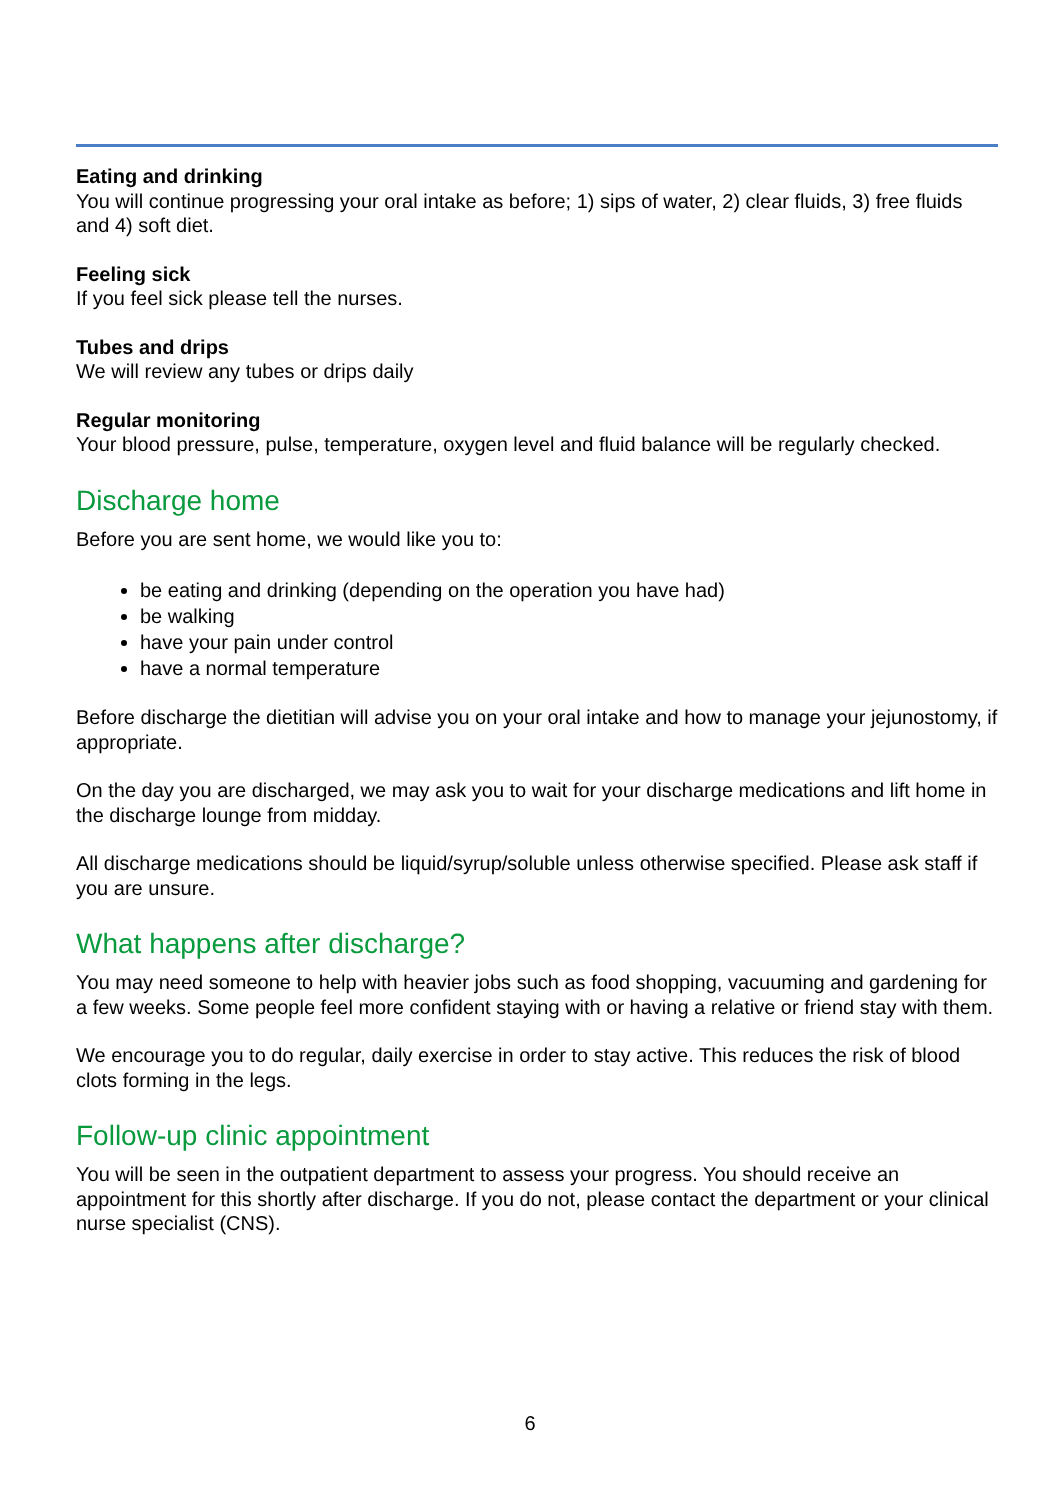Eating and drinking
You will continue progressing your oral intake as before; 1) sips of water, 2) clear fluids, 3) free fluids and 4) soft diet.
Feeling sick
If you feel sick please tell the nurses.
Tubes and drips
We will review any tubes or drips daily
Regular monitoring
Your blood pressure, pulse, temperature, oxygen level and fluid balance will be regularly checked.
Discharge home
Before you are sent home, we would like you to:
be eating and drinking (depending on the operation you have had)
be walking
have your pain under control
have a normal temperature
Before discharge the dietitian will advise you on your oral intake and how to manage your jejunostomy, if appropriate.
On the day you are discharged, we may ask you to wait for your discharge medications and lift home in the discharge lounge from midday.
All discharge medications should be liquid/syrup/soluble unless otherwise specified. Please ask staff if you are unsure.
What happens after discharge?
You may need someone to help with heavier jobs such as food shopping, vacuuming and gardening for a few weeks. Some people feel more confident staying with or having a relative or friend stay with them.
We encourage you to do regular, daily exercise in order to stay active. This reduces the risk of blood clots forming in the legs.
Follow-up clinic appointment
You will be seen in the outpatient department to assess your progress. You should receive an appointment for this shortly after discharge. If you do not, please contact the department or your clinical nurse specialist (CNS).
6